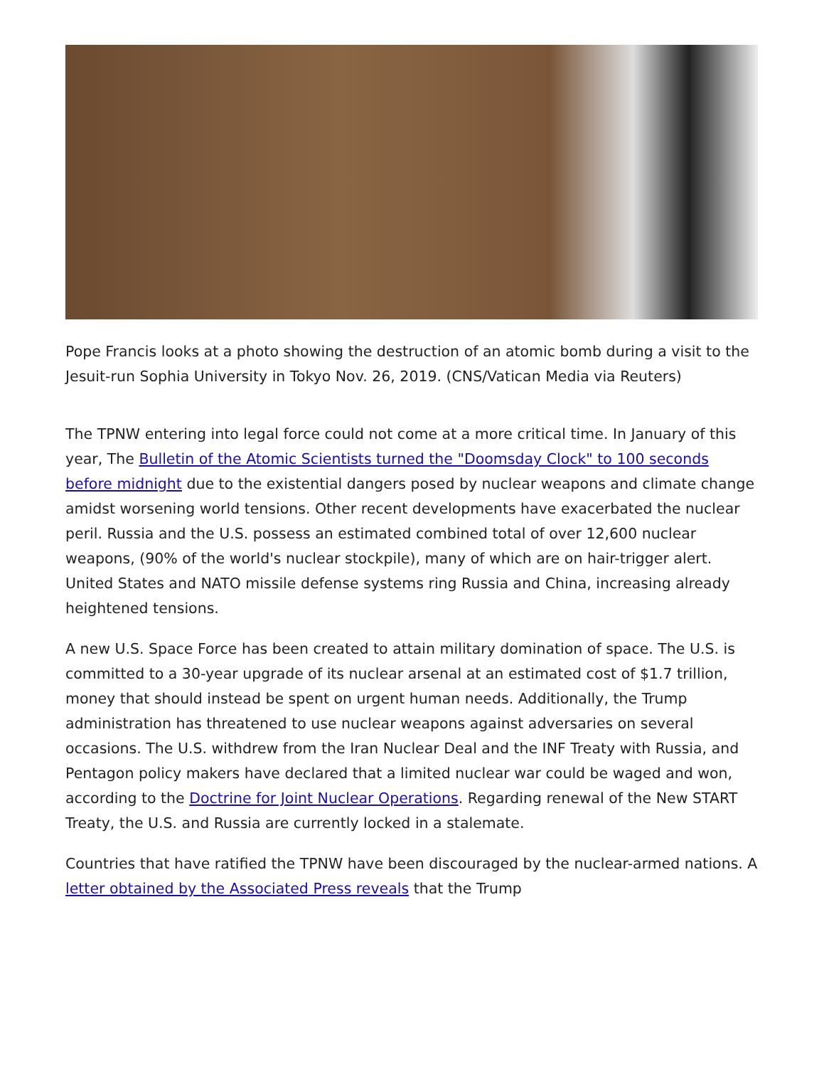Pope Francis looks at a photo showing the destruction of an atomic bomb during a visit to the Jesuit-run Sophia University in Tokyo Nov. 26, 2019. (CNS/Vatican Media via Reuters)
The TPNW entering into legal force could not come at a more critical time. In January of this year, The Bulletin of the Atomic Scientists turned the "Doomsday Clock" to 100 seconds before midnight due to the existential dangers posed by nuclear weapons and climate change amidst worsening world tensions. Other recent developments have exacerbated the nuclear peril. Russia and the U.S. possess an estimated combined total of over 12,600 nuclear weapons, (90% of the world's nuclear stockpile), many of which are on hair-trigger alert. United States and NATO missile defense systems ring Russia and China, increasing already heightened tensions.
A new U.S. Space Force has been created to attain military domination of space. The U.S. is committed to a 30-year upgrade of its nuclear arsenal at an estimated cost of $1.7 trillion, money that should instead be spent on urgent human needs. Additionally, the Trump administration has threatened to use nuclear weapons against adversaries on several occasions. The U.S. withdrew from the Iran Nuclear Deal and the INF Treaty with Russia, and Pentagon policy makers have declared that a limited nuclear war could be waged and won, according to the Doctrine for Joint Nuclear Operations. Regarding renewal of the New START Treaty, the U.S. and Russia are currently locked in a stalemate.
Countries that have ratified the TPNW have been discouraged by the nuclear-armed nations. A letter obtained by the Associated Press reveals that the Trump